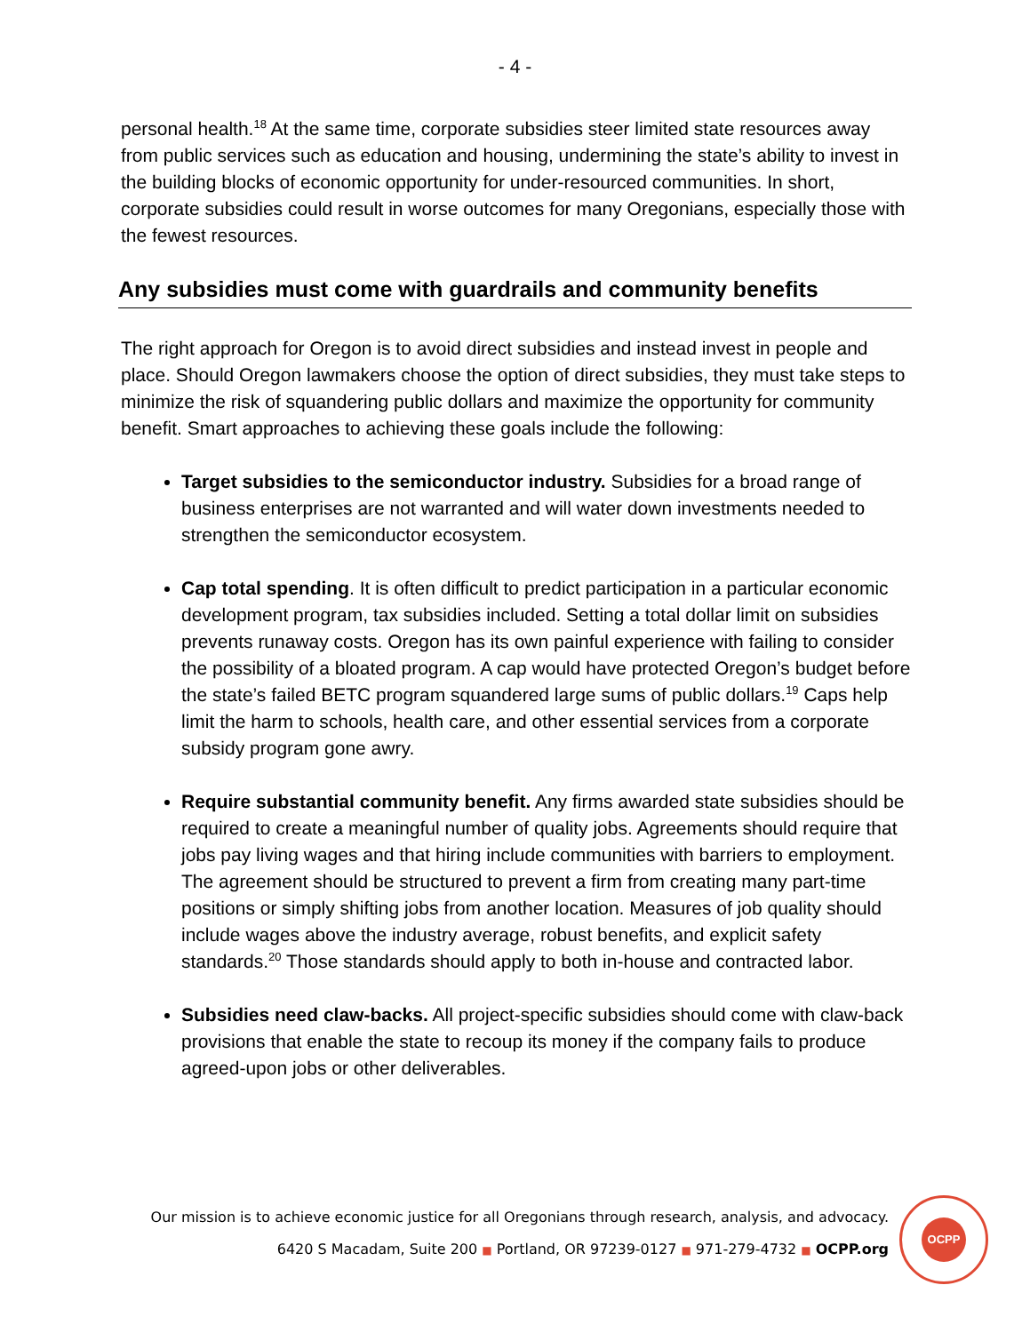- 4 -
personal health.<sup>18</sup> At the same time, corporate subsidies steer limited state resources away from public services such as education and housing, undermining the state’s ability to invest in the building blocks of economic opportunity for under-resourced communities. In short, corporate subsidies could result in worse outcomes for many Oregonians, especially those with the fewest resources.
Any subsidies must come with guardrails and community benefits
The right approach for Oregon is to avoid direct subsidies and instead invest in people and place. Should Oregon lawmakers choose the option of direct subsidies, they must take steps to minimize the risk of squandering public dollars and maximize the opportunity for community benefit. Smart approaches to achieving these goals include the following:
Target subsidies to the semiconductor industry. Subsidies for a broad range of business enterprises are not warranted and will water down investments needed to strengthen the semiconductor ecosystem.
Cap total spending. It is often difficult to predict participation in a particular economic development program, tax subsidies included. Setting a total dollar limit on subsidies prevents runaway costs. Oregon has its own painful experience with failing to consider the possibility of a bloated program. A cap would have protected Oregon’s budget before the state’s failed BETC program squandered large sums of public dollars.<sup>19</sup> Caps help limit the harm to schools, health care, and other essential services from a corporate subsidy program gone awry.
Require substantial community benefit. Any firms awarded state subsidies should be required to create a meaningful number of quality jobs. Agreements should require that jobs pay living wages and that hiring include communities with barriers to employment. The agreement should be structured to prevent a firm from creating many part-time positions or simply shifting jobs from another location. Measures of job quality should include wages above the industry average, robust benefits, and explicit safety standards.<sup>20</sup> Those standards should apply to both in-house and contracted labor.
Subsidies need claw-backs. All project-specific subsidies should come with claw-back provisions that enable the state to recoup its money if the company fails to produce agreed-upon jobs or other deliverables.
Our mission is to achieve economic justice for all Oregonians through research, analysis, and advocacy.
6420 S Macadam, Suite 200 ■ Portland, OR 97239-0127 ■ 971-279-4732 ■ OCPP.org
OCPP